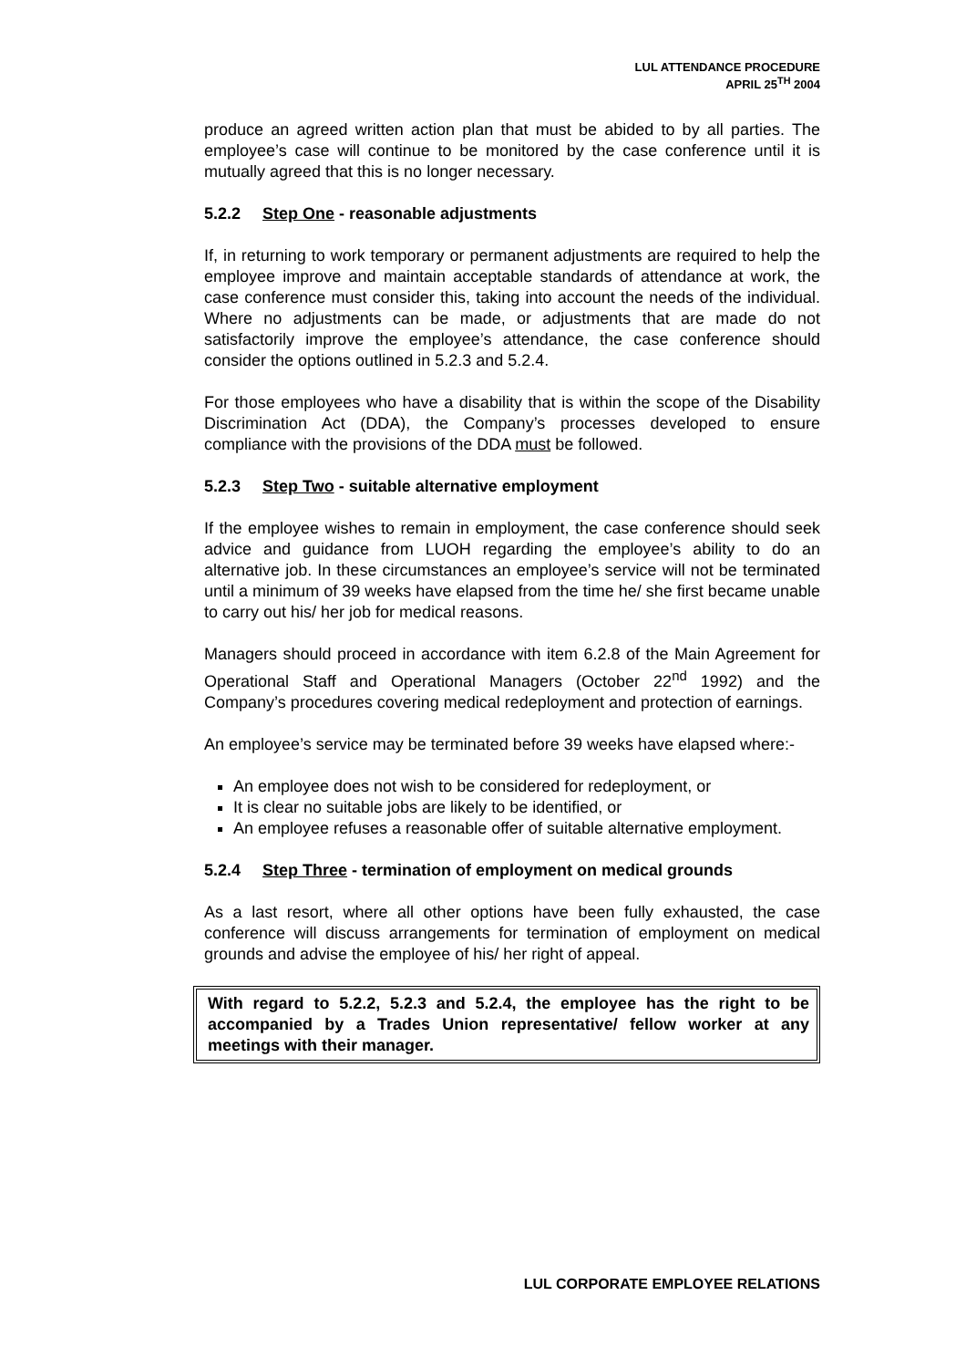LUL ATTENDANCE PROCEDURE
APRIL 25<sup>TH</sup> 2004
produce an agreed written action plan that must be abided to by all parties. The employee’s case will continue to be monitored by the case conference until it is mutually agreed that this is no longer necessary.
5.2.2 Step One - reasonable adjustments
If, in returning to work temporary or permanent adjustments are required to help the employee improve and maintain acceptable standards of attendance at work, the case conference must consider this, taking into account the needs of the individual. Where no adjustments can be made, or adjustments that are made do not satisfactorily improve the employee’s attendance, the case conference should consider the options outlined in 5.2.3 and 5.2.4.
For those employees who have a disability that is within the scope of the Disability Discrimination Act (DDA), the Company’s processes developed to ensure compliance with the provisions of the DDA must be followed.
5.2.3 Step Two - suitable alternative employment
If the employee wishes to remain in employment, the case conference should seek advice and guidance from LUOH regarding the employee’s ability to do an alternative job. In these circumstances an employee’s service will not be terminated until a minimum of 39 weeks have elapsed from the time he/ she first became unable to carry out his/ her job for medical reasons.
Managers should proceed in accordance with item 6.2.8 of the Main Agreement for Operational Staff and Operational Managers (October 22<sup>nd</sup> 1992) and the Company’s procedures covering medical redeployment and protection of earnings.
An employee’s service may be terminated before 39 weeks have elapsed where:-
An employee does not wish to be considered for redeployment, or
It is clear no suitable jobs are likely to be identified, or
An employee refuses a reasonable offer of suitable alternative employment.
5.2.4 Step Three - termination of employment on medical grounds
As a last resort, where all other options have been fully exhausted, the case conference will discuss arrangements for termination of employment on medical grounds and advise the employee of his/ her right of appeal.
With regard to 5.2.2, 5.2.3 and 5.2.4, the employee has the right to be accompanied by a Trades Union representative/ fellow worker at any meetings with their manager.
LUL CORPORATE EMPLOYEE RELATIONS